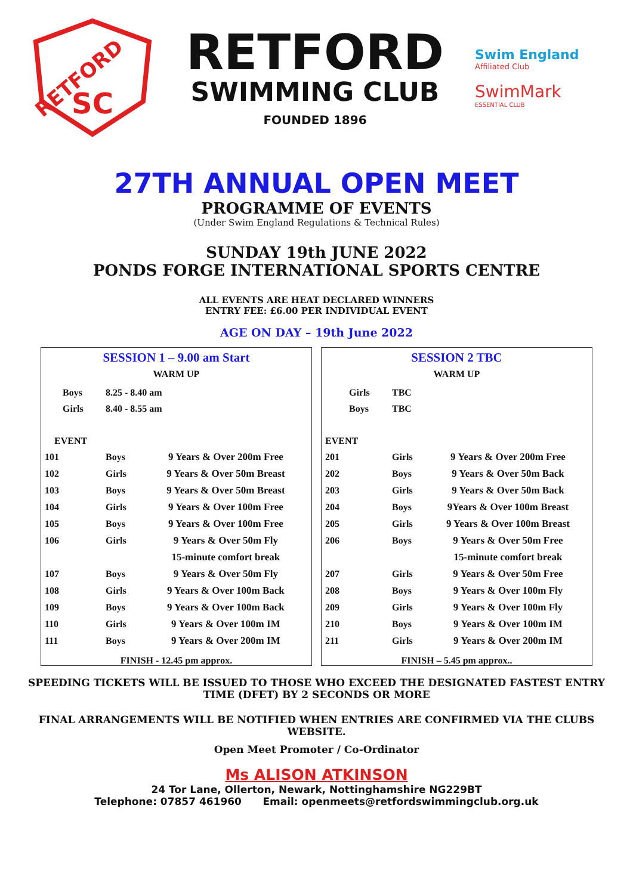SC
RETFORD
RETFORD
SWIMMING CLUB
FOUNDED 1896
Swim England
Affiliated Club
SwimMark
ESSENTIAL CLUB
27TH ANNUAL OPEN MEET
PROGRAMME OF EVENTS
(Under Swim England Regulations & Technical Rules)
SUNDAY 19th JUNE 2022
PONDS FORGE INTERNATIONAL SPORTS CENTRE
ALL EVENTS ARE HEAT DECLARED WINNERS
ENTRY FEE: £6.00 PER INDIVIDUAL EVENT
AGE ON DAY – 19th June 2022
SESSION 1 – 9.00 am Start
WARM UP
| Boys | 8.25 - 8.40 am | |
| Girls | 8.40 - 8.55 am | |
| EVENT | | |
| 101 | Boys | 9 Years & Over 200m Free |
| 102 | Girls | 9 Years & Over 50m Breast |
| 103 | Boys | 9 Years & Over 50m Breast |
| 104 | Girls | 9 Years & Over 100m Free |
| 105 | Boys | 9 Years & Over 100m Free |
| 106 | Girls | 9 Years & Over 50m Fly |
| | | 15-minute comfort break |
| 107 | Boys | 9 Years & Over 50m Fly |
| 108 | Girls | 9 Years & Over 100m Back |
| 109 | Boys | 9 Years & Over 100m Back |
| 110 | Girls | 9 Years & Over 100m IM |
| 111 | Boys | 9 Years & Over 200m IM |
FINISH - 12.45 pm approx.
SESSION 2 TBC
WARM UP
| Girls | TBC | |
| Boys | TBC | |
| EVENT | | |
| 201 | Girls | 9 Years & Over 200m Free |
| 202 | Boys | 9 Years & Over 50m Back |
| 203 | Girls | 9 Years & Over 50m Back |
| 204 | Boys | 9Years & Over 100m Breast |
| 205 | Girls | 9 Years & Over 100m Breast |
| 206 | Boys | 9 Years & Over 50m Free |
| | | 15-minute comfort break |
| 207 | Girls | 9 Years & Over 50m Free |
| 208 | Boys | 9 Years & Over 100m Fly |
| 209 | Girls | 9 Years & Over 100m Fly |
| 210 | Boys | 9 Years & Over 100m IM |
| 211 | Girls | 9 Years & Over 200m IM |
FINISH – 5.45 pm approx..
SPEEDING TICKETS WILL BE ISSUED TO THOSE WHO EXCEED THE DESIGNATED FASTEST ENTRY
TIME (DFET) BY 2 SECONDS OR MORE
FINAL ARRANGEMENTS WILL BE NOTIFIED WHEN ENTRIES ARE CONFIRMED VIA THE CLUBS
WEBSITE.
Open Meet Promoter / Co-Ordinator
Ms ALISON ATKINSON
24 Tor Lane, Ollerton, Newark, Nottinghamshire NG229BT
Telephone: 07857 461960 Email: openmeets@retfordswimmingclub.org.uk